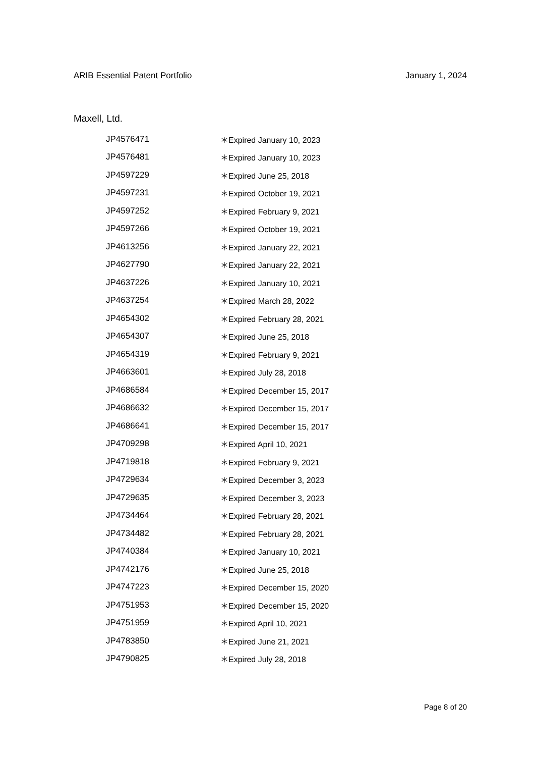ARIB Essential Patent Portfolio January 1, 2024
Maxell, Ltd.
| JP4576471 | ＊Expired January 10, 2023 |
| JP4576481 | ＊Expired January 10, 2023 |
| JP4597229 | ＊Expired June 25, 2018 |
| JP4597231 | ＊Expired October 19, 2021 |
| JP4597252 | ＊Expired February 9, 2021 |
| JP4597266 | ＊Expired October 19, 2021 |
| JP4613256 | ＊Expired January 22, 2021 |
| JP4627790 | ＊Expired January 22, 2021 |
| JP4637226 | ＊Expired January 10, 2021 |
| JP4637254 | ＊Expired March 28, 2022 |
| JP4654302 | ＊Expired February 28, 2021 |
| JP4654307 | ＊Expired June 25, 2018 |
| JP4654319 | ＊Expired February 9, 2021 |
| JP4663601 | ＊Expired July 28, 2018 |
| JP4686584 | ＊Expired December 15, 2017 |
| JP4686632 | ＊Expired December 15, 2017 |
| JP4686641 | ＊Expired December 15, 2017 |
| JP4709298 | ＊Expired April 10, 2021 |
| JP4719818 | ＊Expired February 9, 2021 |
| JP4729634 | ＊Expired December 3, 2023 |
| JP4729635 | ＊Expired December 3, 2023 |
| JP4734464 | ＊Expired February 28, 2021 |
| JP4734482 | ＊Expired February 28, 2021 |
| JP4740384 | ＊Expired January 10, 2021 |
| JP4742176 | ＊Expired June 25, 2018 |
| JP4747223 | ＊Expired December 15, 2020 |
| JP4751953 | ＊Expired December 15, 2020 |
| JP4751959 | ＊Expired April 10, 2021 |
| JP4783850 | ＊Expired June 21, 2021 |
| JP4790825 | ＊Expired July 28, 2018 |
Page 8 of 20